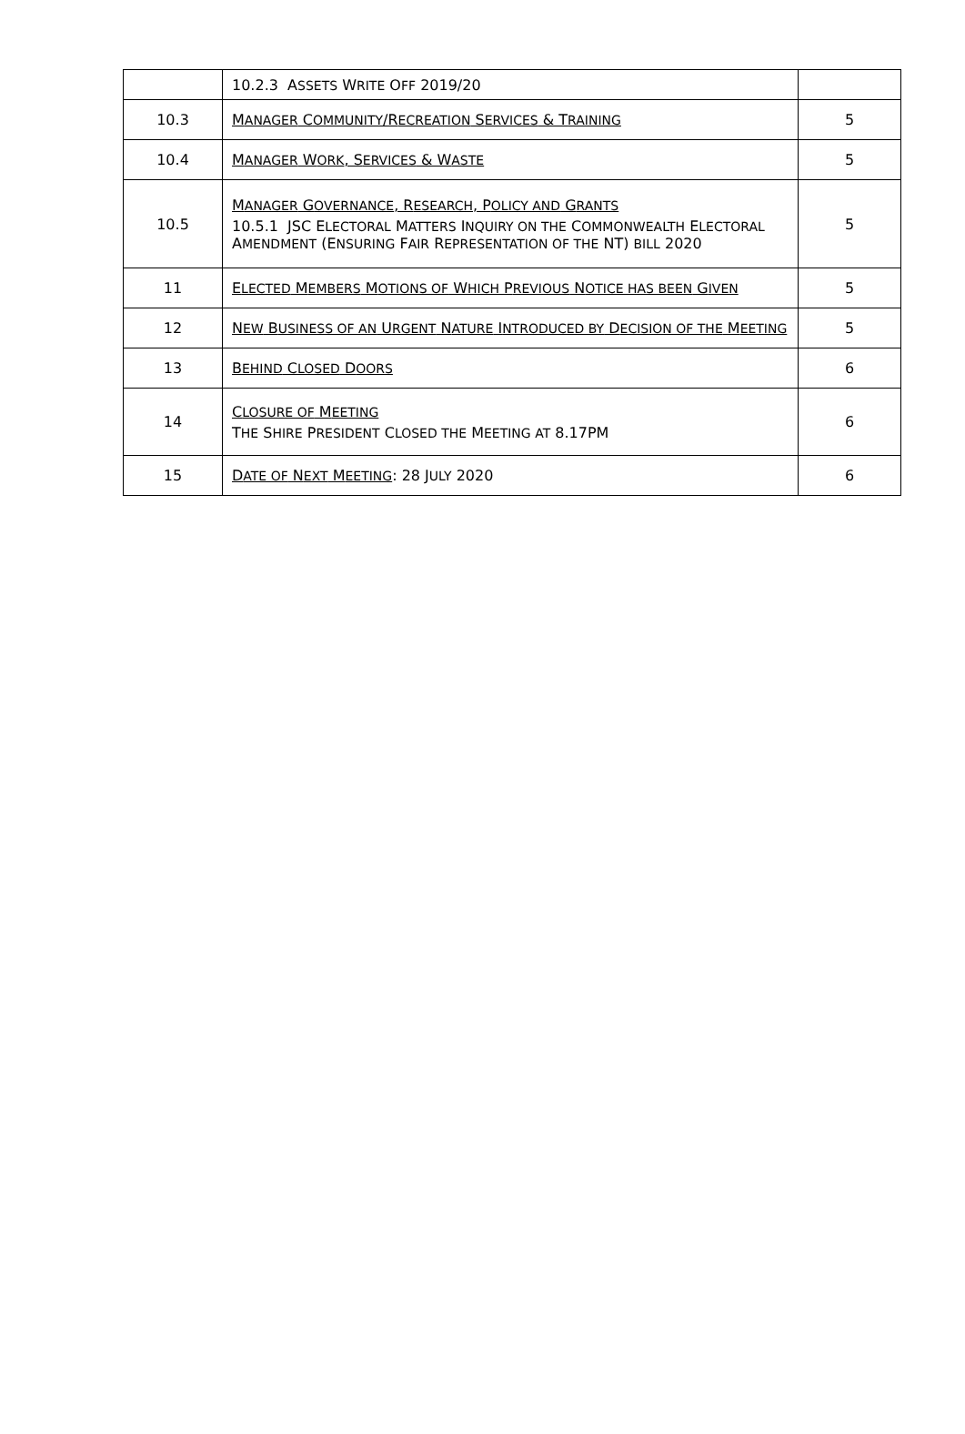| | 10.2.3 A SSETS W RITE O FF 2019/20 | |
| 10.3 | M ANAGER C OMMUNITY /R ECREATION S ERVICES & T RAINING | 5 |
| 10.4 | M ANAGER W ORK , S ERVICES & W ASTE | 5 |
| 10.5 | M ANAGER G OVERNANCE , R ESEARCH , P OLICY AND G RANTS 10.5.1 JSC E LECTORAL M ATTERS I NQUIRY ON THE C OMMONWEALTH E LECTORAL A MENDMENT (E NSURING F AIR R EPRESENTATION OF THE NT) BILL 2020 | 5 |
| 11 | E LECTED M EMBERS M OTIONS OF W HICH P REVIOUS N OTICE HAS BEEN G IVEN | 5 |
| 12 | N EW B USINESS OF AN U RGENT N ATURE I NTRODUCED BY D ECISION OF THE M EETING | 5 |
| 13 | B EHIND C LOSED D OORS | 6 |
| 14 | C LOSURE OF M EETING T HE S HIRE P RESIDENT C LOSED THE M EETING AT 8.17PM | 6 |
| 15 | D ATE OF N EXT M EETING : 28 J ULY 2020 | 6 |